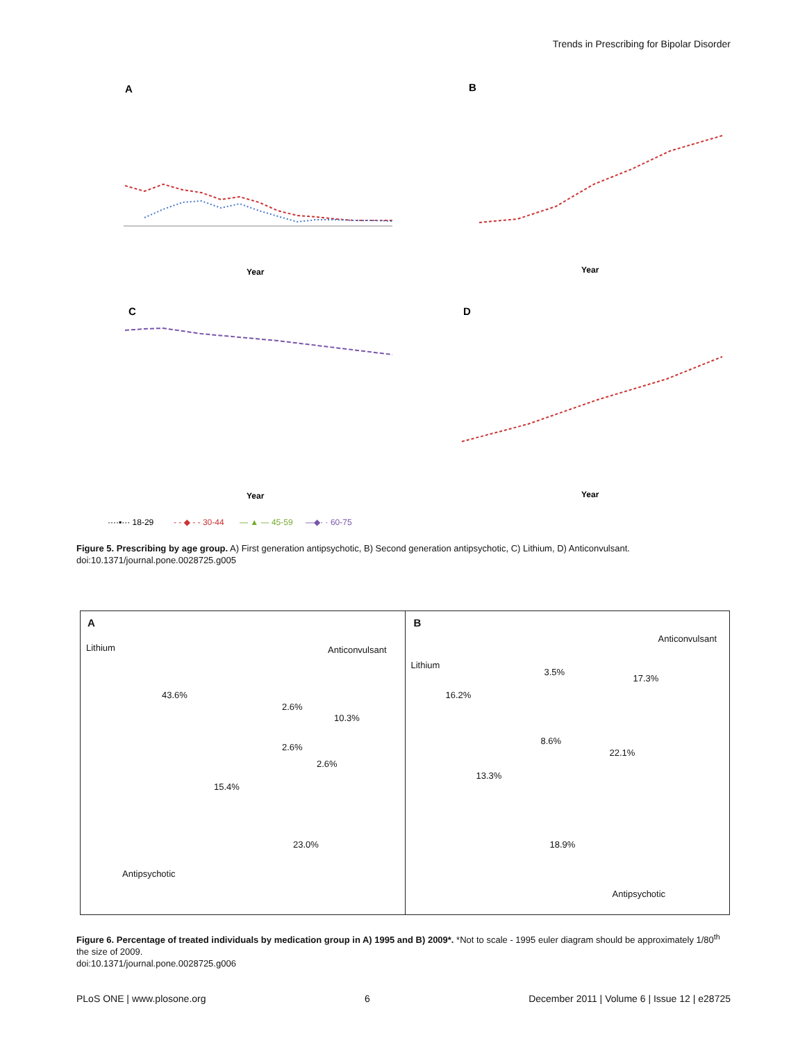Trends in Prescribing for Bipolar Disorder
A
Year
B
Year
C
Year
D
Year
····▪··· 18-29
- - ◆ - - 30-44
— ▲ — 45-59
—◆· · 60-75
Figure 5. Prescribing by age group. A) First generation antipsychotic, B) Second generation antipsychotic, C) Lithium, D) Anticonvulsant.
doi:10.1371/journal.pone.0028725.g005
A
Lithium Anticonvulsant
43.6%
2.6%
10.3%
2.6%
2.6%
15.4%
23.0%
Antipsychotic
B
Lithium
Anticonvulsant
3.5%
17.3%
16.2%
8.6%
22.1%
13.3%
18.9%
Antipsychotic
Figure 6. Percentage of treated individuals by medication group in A) 1995 and B) 2009*. *Not to scale - 1995 euler diagram should be approximately 1/80<sup>th</sup> the size of 2009.
doi:10.1371/journal.pone.0028725.g006
PLoS ONE | www.plosone.org 6 December 2011 | Volume 6 | Issue 12 | e28725